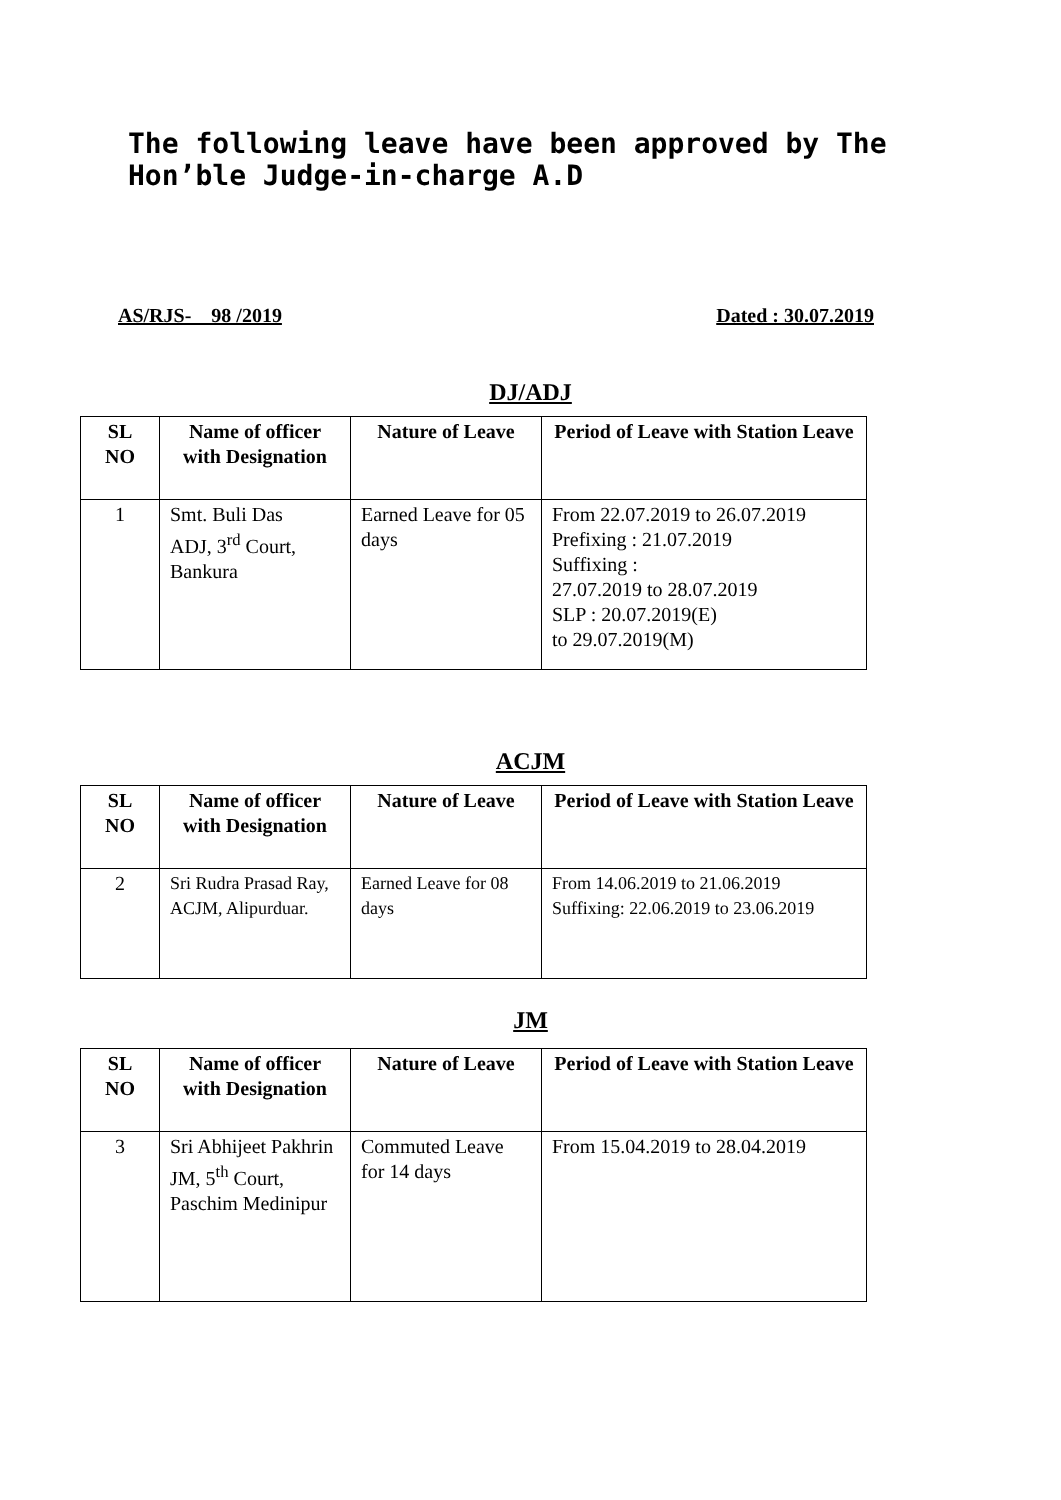The following leave have been approved by The
Hon’ble Judge-in-charge A.D
AS/RJS- 98 /2019 Dated : 30.07.2019
DJ/ADJ
| SL NO | Name of officer with Designation | Nature of Leave | Period of Leave with Station Leave |
| --- | --- | --- | --- |
| 1 | Smt. Buli Das ADJ, 3<sup>rd</sup> Court, Bankura | Earned Leave for 05 days | From 22.07.2019 to 26.07.2019 Prefixing : 21.07.2019 Suffixing : 27.07.2019 to 28.07.2019 SLP : 20.07.2019(E) to 29.07.2019(M) |
ACJM
| SL NO | Name of officer with Designation | Nature of Leave | Period of Leave with Station Leave |
| --- | --- | --- | --- |
| 2 | Sri Rudra Prasad Ray, ACJM, Alipurduar. | Earned Leave for 08 days | From 14.06.2019 to 21.06.2019 Suffixing: 22.06.2019 to 23.06.2019 |
JM
| SL NO | Name of officer with Designation | Nature of Leave | Period of Leave with Station Leave |
| --- | --- | --- | --- |
| 3 | Sri Abhijeet Pakhrin JM, 5<sup>th</sup> Court, Paschim Medinipur | Commuted Leave for 14 days | From 15.04.2019 to 28.04.2019 |